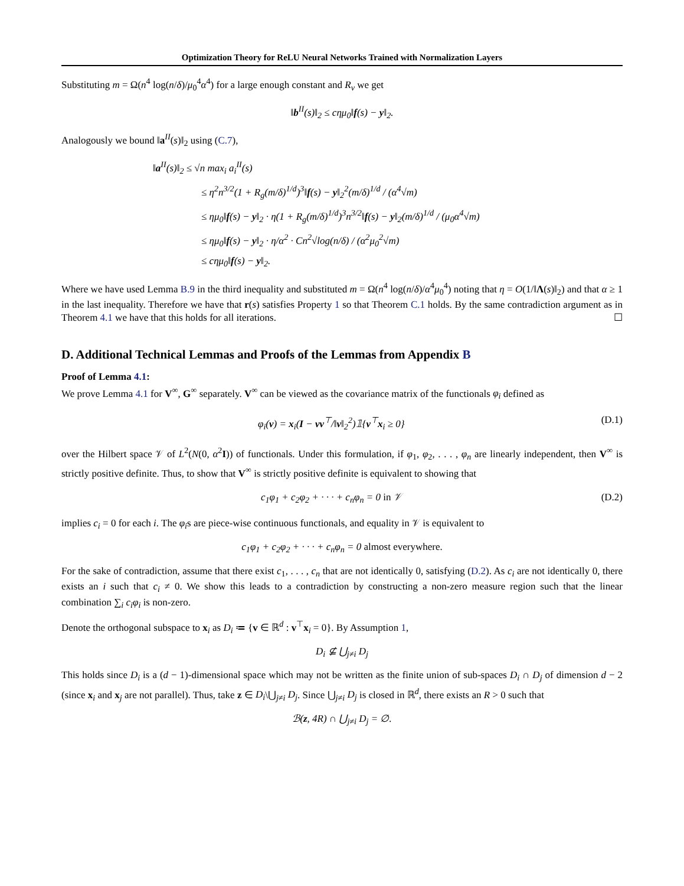Optimization Theory for ReLU Neural Networks Trained with Normalization Layers
Substituting m = Ω(n<sup>4</sup> log(n/δ)/μ<sub>0</sub><sup>4</sup>α<sup>4</sup>) for a large enough constant and R<sub>v</sub> we get
‖b<sup>II</sup>(s)‖<sub>2</sub> ≤ cημ<sub>0</sub>‖f(s) − y‖<sub>2</sub>.
Analogously we bound ‖a<sup>II</sup>(s)‖<sub>2</sub> using (C.7),
‖a<sup>II</sup>(s)‖<sub>2</sub> ≤ √n max<sub>i</sub> a<sub>i</sub><sup>II</sup>(s)
≤ η<sup>2</sup>n<sup>3/2</sup>(1 + R<sub>g</sub>(m/δ)<sup>1/d</sup>)<sup>3</sup>‖f(s) − y‖<sub>2</sub><sup>2</sup>(m/δ)<sup>1/d</sup> / (α<sup>4</sup>√m)
≤ ημ<sub>0</sub>‖f(s) − y‖<sub>2</sub> · η(1 + R<sub>g</sub>(m/δ)<sup>1/d</sup>)<sup>3</sup>n<sup>3/2</sup>‖f(s) − y‖<sub>2</sub>(m/δ)<sup>1/d</sup> / (μ<sub>0</sub>α<sup>4</sup>√m)
≤ ημ<sub>0</sub>‖f(s) − y‖<sub>2</sub> · η/α<sup>2</sup> · Cn<sup>2</sup>√log(n/δ) / (α<sup>2</sup>μ<sub>0</sub><sup>2</sup>√m)
≤ cημ<sub>0</sub>‖f(s) − y‖<sub>2</sub>.
Where we have used Lemma B.9 in the third inequality and substituted m = Ω(n<sup>4</sup> log(n/δ)/α<sup>4</sup>μ<sub>0</sub><sup>4</sup>) noting that η = O(1/‖Λ(s)‖<sub>2</sub>) and that α ≥ 1 in the last inequality. Therefore we have that r(s) satisfies Property 1 so that Theorem C.1 holds. By the same contradiction argument as in Theorem 4.1 we have that this holds for all iterations. ☐
D. Additional Technical Lemmas and Proofs of the Lemmas from Appendix B
Proof of Lemma 4.1:
We prove Lemma 4.1 for V<sup>∞</sup>, G<sup>∞</sup> separately. V<sup>∞</sup> can be viewed as the covariance matrix of the functionals φ<sub>i</sub> defined as
φ<sub>i</sub>(v) = x<sub>i</sub>(I − vv<sup>⊤</sup>/‖v‖<sub>2</sub><sup>2</sup>)𝟙{v<sup>⊤</sup>x<sub>i</sub> ≥ 0} (D.1)
over the Hilbert space 𝒱 of L<sup>2</sup>(N(0, α<sup>2</sup>I)) of functionals. Under this formulation, if φ<sub>1</sub>, φ<sub>2</sub>, . . . , φ<sub>n</sub> are linearly independent, then V<sup>∞</sup> is strictly positive definite. Thus, to show that V<sup>∞</sup> is strictly positive definite is equivalent to showing that
c<sub>1</sub>φ<sub>1</sub> + c<sub>2</sub>φ<sub>2</sub> + · · · + c<sub>n</sub>φ<sub>n</sub> = 0 in 𝒱 (D.2)
implies c<sub>i</sub> = 0 for each i. The φ<sub>i</sub>s are piece-wise continuous functionals, and equality in 𝒱 is equivalent to
c<sub>1</sub>φ<sub>1</sub> + c<sub>2</sub>φ<sub>2</sub> + · · · + c<sub>n</sub>φ<sub>n</sub> = 0 almost everywhere.
For the sake of contradiction, assume that there exist c<sub>1</sub>, . . . , c<sub>n</sub> that are not identically 0, satisfying (D.2). As c<sub>i</sub> are not identically 0, there exists an i such that c<sub>i</sub> ≠ 0. We show this leads to a contradiction by constructing a non-zero measure region such that the linear combination ∑<sub>i</sub> c<sub>i</sub>φ<sub>i</sub> is non-zero.
Denote the orthogonal subspace to x<sub>i</sub> as D<sub>i</sub> ≔ {v ∈ ℝ<sup>d</sup> : v<sup>⊤</sup>x<sub>i</sub> = 0}. By Assumption 1,
D<sub>i</sub> ⊈ ⋃<sub>j≠i</sub> D<sub>j</sub>
This holds since D<sub>i</sub> is a (d − 1)-dimensional space which may not be written as the finite union of sub-spaces D<sub>i</sub> ∩ D<sub>j</sub> of dimension d − 2 (since x<sub>i</sub> and x<sub>j</sub> are not parallel). Thus, take z ∈ D<sub>i</sub>\⋃<sub>j≠i</sub> D<sub>j</sub>. Since ⋃<sub>j≠i</sub> D<sub>j</sub> is closed in ℝ<sup>d</sup>, there exists an R > 0 such that
ℬ(z, 4R) ∩ ⋃<sub>j≠i</sub> D<sub>j</sub> = ∅.